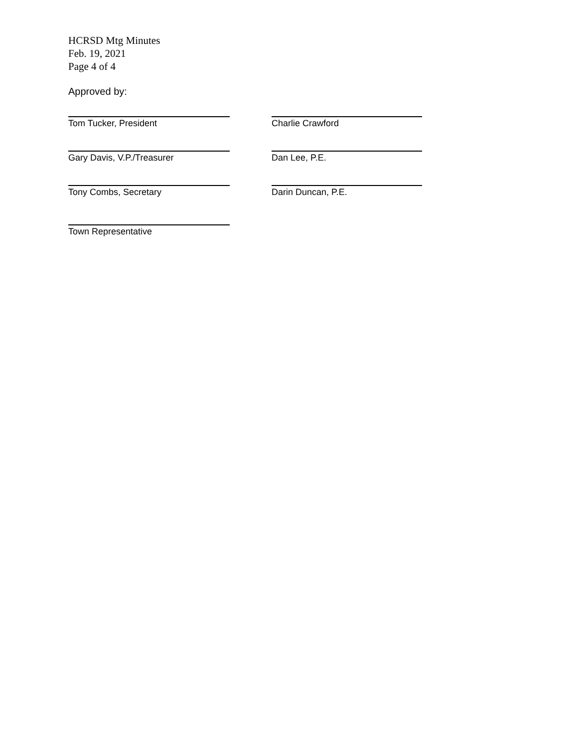HCRSD Mtg Minutes
Feb. 19, 2021
Page 4 of 4
Approved by:
Tom Tucker, President Charlie Crawford
Gary Davis, V.P./Treasurer Dan Lee, P.E.
Tony Combs, Secretary Darin Duncan, P.E.
Town Representative